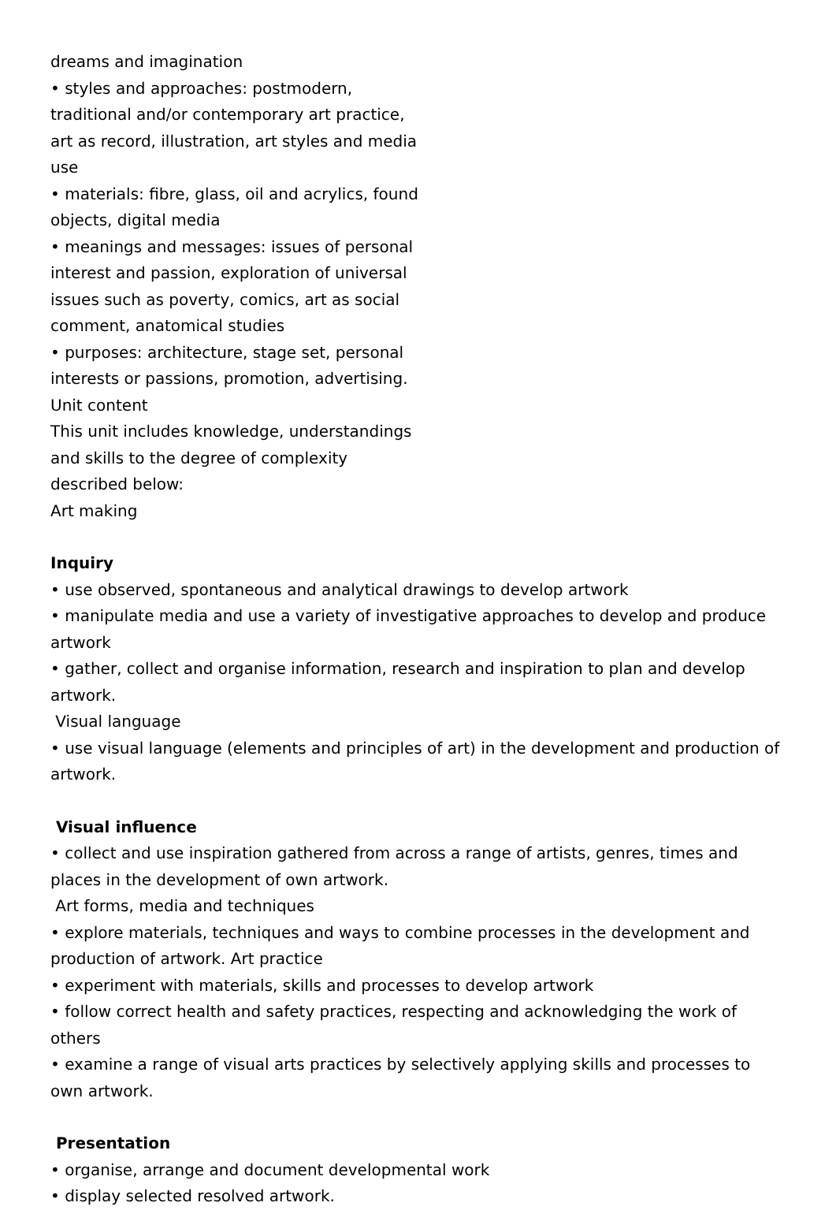dreams and imagination
• styles and approaches: postmodern, traditional and/or contemporary art practice, art as record, illustration, art styles and media use
• materials: fibre, glass, oil and acrylics, found objects, digital media
• meanings and messages: issues of personal interest and passion, exploration of universal issues such as poverty, comics, art as social comment, anatomical studies
• purposes: architecture, stage set, personal interests or passions, promotion, advertising.
Unit content
This unit includes knowledge, understandings and skills to the degree of complexity described below:
Art making
Inquiry
• use observed, spontaneous and analytical drawings to develop artwork
• manipulate media and use a variety of investigative approaches to develop and produce artwork
• gather, collect and organise information, research and inspiration to plan and develop artwork.
Visual language
• use visual language (elements and principles of art) in the development and production of artwork.
Visual influence
• collect and use inspiration gathered from across a range of artists, genres, times and places in the development of own artwork.
Art forms, media and techniques
• explore materials, techniques and ways to combine processes in the development and production of artwork. Art practice
• experiment with materials, skills and processes to develop artwork
• follow correct health and safety practices, respecting and acknowledging the work of others
• examine a range of visual arts practices by selectively applying skills and processes to own artwork.
Presentation
• organise, arrange and document developmental work
• display selected resolved artwork.